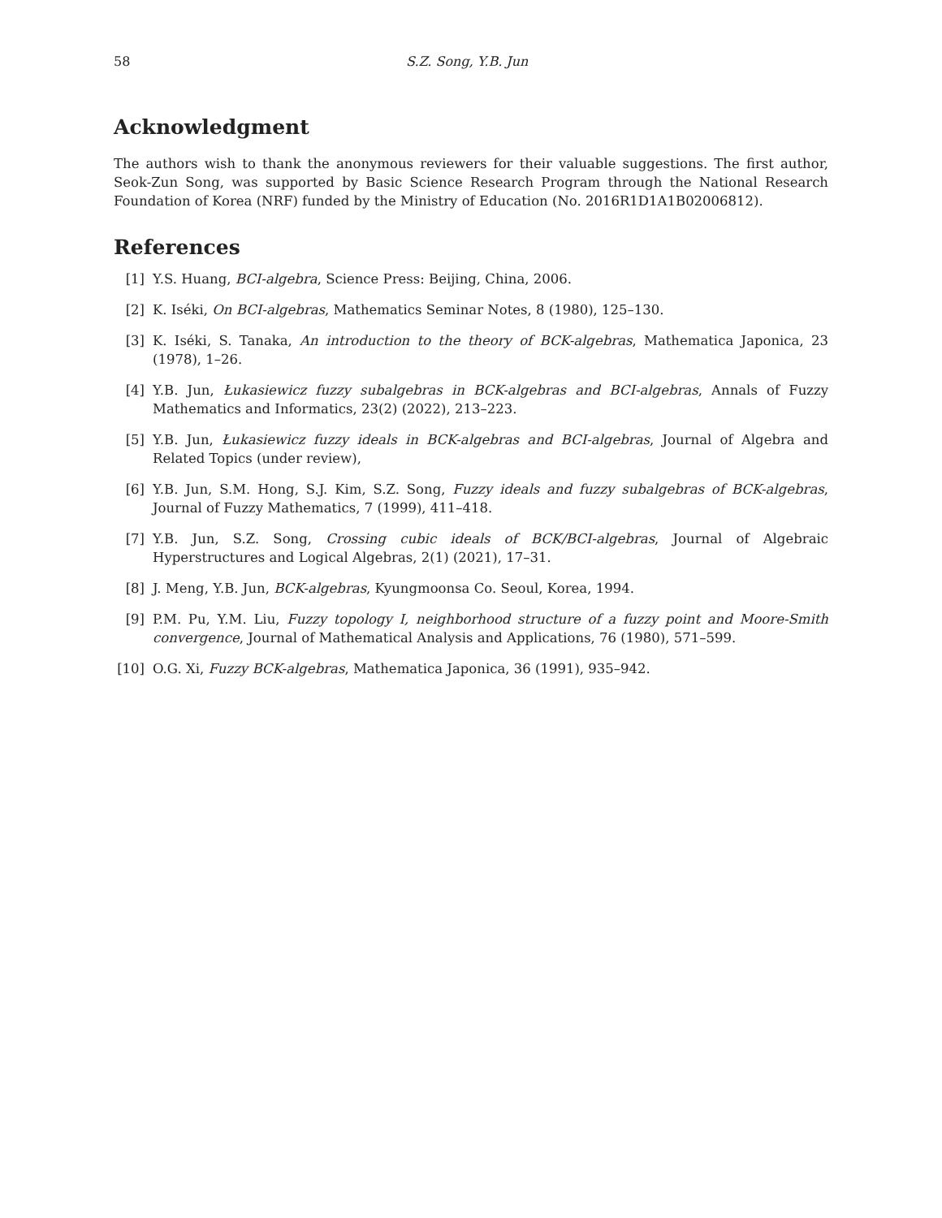58 S.Z. Song, Y.B. Jun
Acknowledgment
The authors wish to thank the anonymous reviewers for their valuable suggestions. The first author, Seok-Zun Song, was supported by Basic Science Research Program through the National Research Foundation of Korea (NRF) funded by the Ministry of Education (No. 2016R1D1A1B02006812).
References
[1] Y.S. Huang, BCI-algebra, Science Press: Beijing, China, 2006.
[2] K. Iséki, On BCI-algebras, Mathematics Seminar Notes, 8 (1980), 125–130.
[3] K. Iséki, S. Tanaka, An introduction to the theory of BCK-algebras, Mathematica Japonica, 23 (1978), 1–26.
[4] Y.B. Jun, Łukasiewicz fuzzy subalgebras in BCK-algebras and BCI-algebras, Annals of Fuzzy Mathematics and Informatics, 23(2) (2022), 213–223.
[5] Y.B. Jun, Łukasiewicz fuzzy ideals in BCK-algebras and BCI-algebras, Journal of Algebra and Related Topics (under review),
[6] Y.B. Jun, S.M. Hong, S.J. Kim, S.Z. Song, Fuzzy ideals and fuzzy subalgebras of BCK-algebras, Journal of Fuzzy Mathematics, 7 (1999), 411–418.
[7] Y.B. Jun, S.Z. Song, Crossing cubic ideals of BCK/BCI-algebras, Journal of Algebraic Hyperstructures and Logical Algebras, 2(1) (2021), 17–31.
[8] J. Meng, Y.B. Jun, BCK-algebras, Kyungmoonsa Co. Seoul, Korea, 1994.
[9] P.M. Pu, Y.M. Liu, Fuzzy topology I, neighborhood structure of a fuzzy point and Moore-Smith convergence, Journal of Mathematical Analysis and Applications, 76 (1980), 571–599.
[10] O.G. Xi, Fuzzy BCK-algebras, Mathematica Japonica, 36 (1991), 935–942.